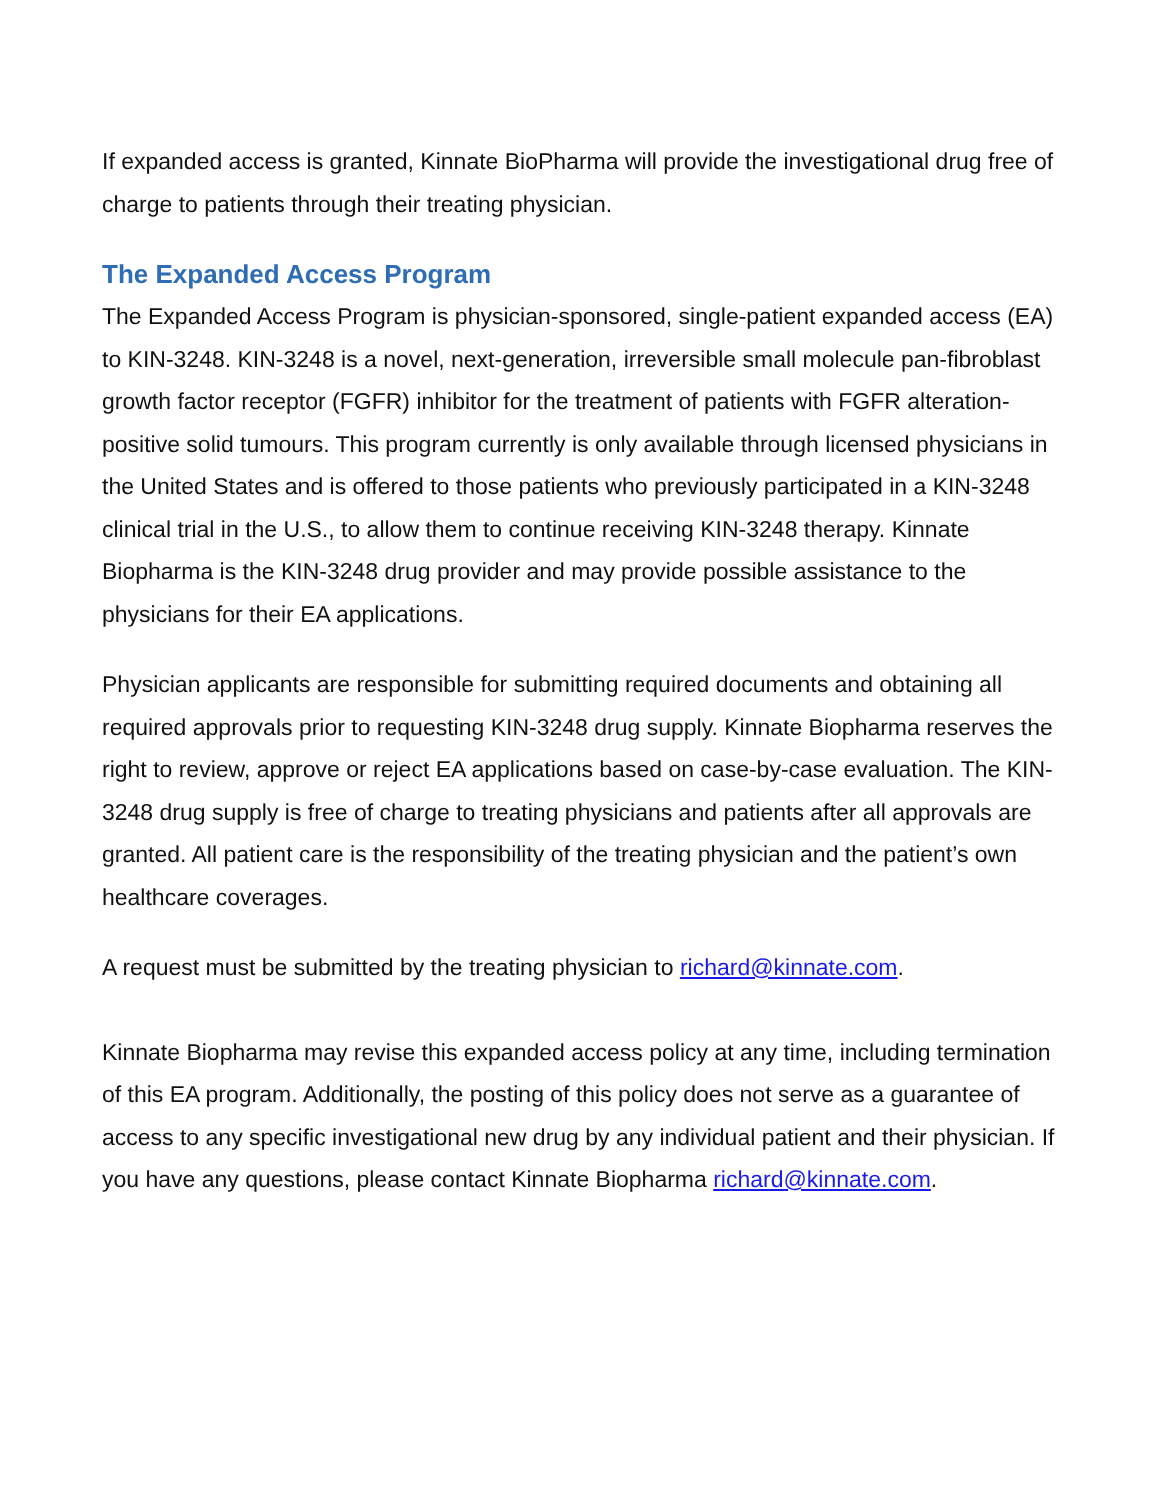If expanded access is granted, Kinnate BioPharma will provide the investigational drug free of charge to patients through their treating physician.
The Expanded Access Program
The Expanded Access Program is physician-sponsored, single-patient expanded access (EA) to KIN-3248. KIN-3248 is a novel, next-generation, irreversible small molecule pan-fibroblast growth factor receptor (FGFR) inhibitor for the treatment of patients with FGFR alteration-positive solid tumours. This program currently is only available through licensed physicians in the United States and is offered to those patients who previously participated in a KIN-3248 clinical trial in the U.S., to allow them to continue receiving KIN-3248 therapy. Kinnate Biopharma is the KIN-3248 drug provider and may provide possible assistance to the physicians for their EA applications.
Physician applicants are responsible for submitting required documents and obtaining all required approvals prior to requesting KIN-3248 drug supply. Kinnate Biopharma reserves the right to review, approve or reject EA applications based on case-by-case evaluation. The KIN-3248 drug supply is free of charge to treating physicians and patients after all approvals are granted. All patient care is the responsibility of the treating physician and the patient’s own healthcare coverages.
A request must be submitted by the treating physician to richard@kinnate.com.
Kinnate Biopharma may revise this expanded access policy at any time, including termination of this EA program. Additionally, the posting of this policy does not serve as a guarantee of access to any specific investigational new drug by any individual patient and their physician. If you have any questions, please contact Kinnate Biopharma richard@kinnate.com.